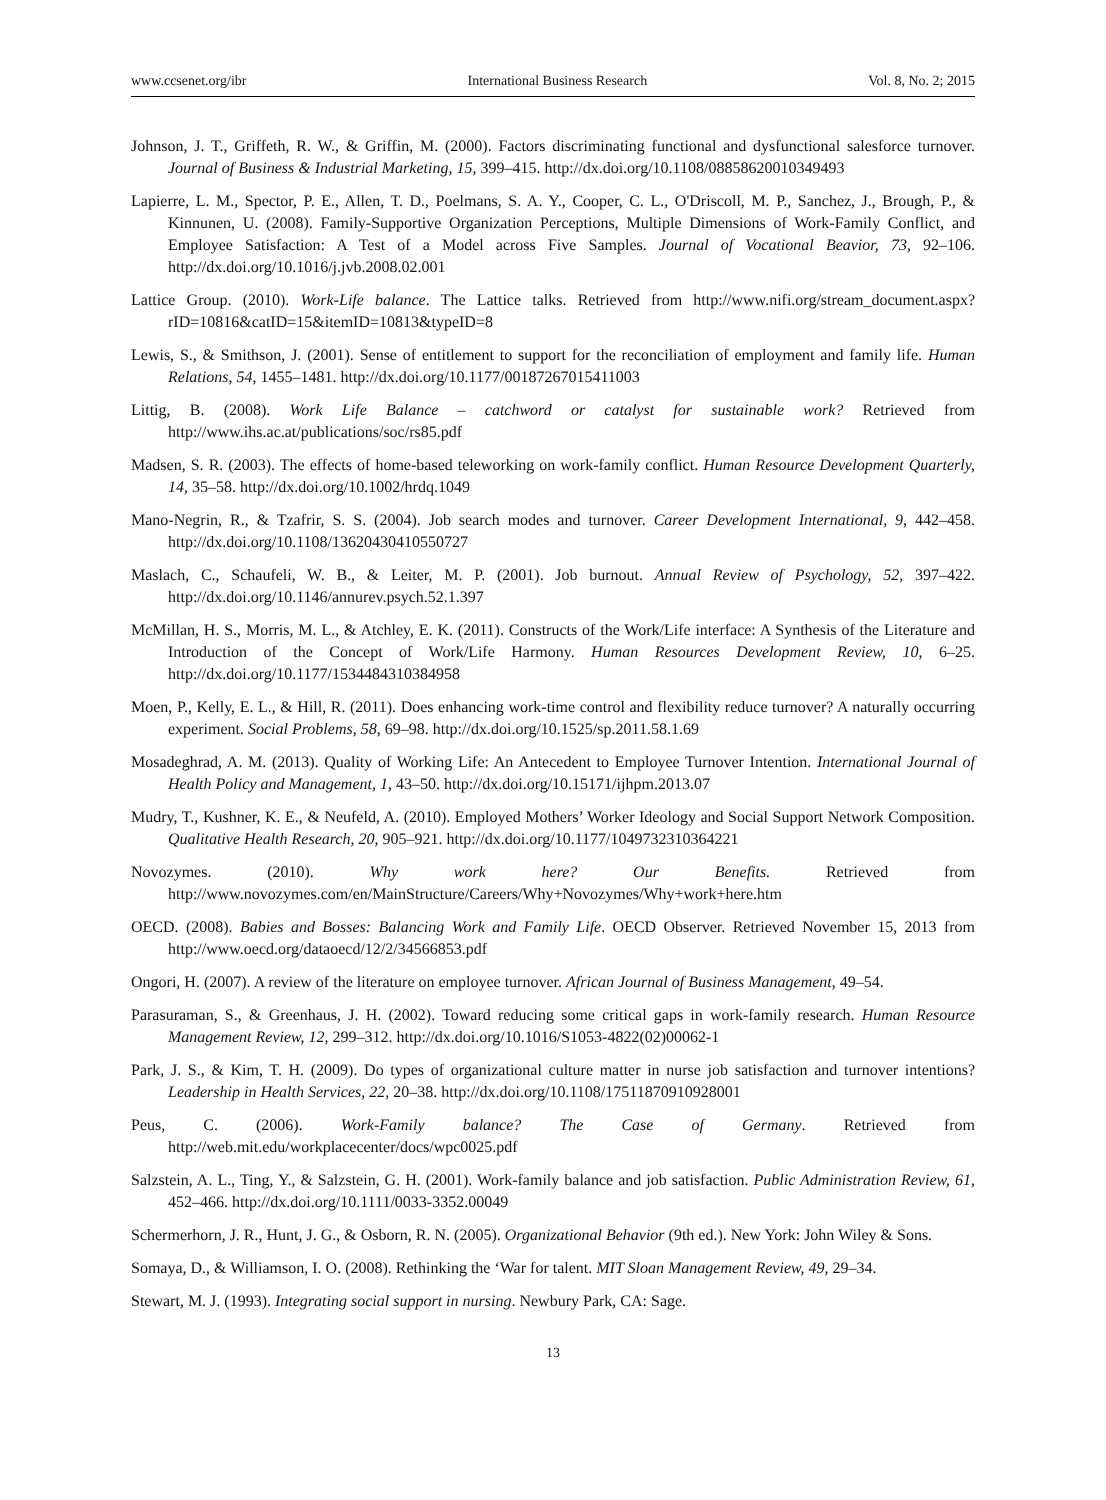www.ccsenet.org/ibr International Business Research Vol. 8, No. 2; 2015
Johnson, J. T., Griffeth, R. W., & Griffin, M. (2000). Factors discriminating functional and dysfunctional salesforce turnover. Journal of Business & Industrial Marketing, 15, 399–415. http://dx.doi.org/10.1108/08858620010349493
Lapierre, L. M., Spector, P. E., Allen, T. D., Poelmans, S. A. Y., Cooper, C. L., O'Driscoll, M. P., Sanchez, J., Brough, P., & Kinnunen, U. (2008). Family-Supportive Organization Perceptions, Multiple Dimensions of Work-Family Conflict, and Employee Satisfaction: A Test of a Model across Five Samples. Journal of Vocational Beavior, 73, 92–106. http://dx.doi.org/10.1016/j.jvb.2008.02.001
Lattice Group. (2010). Work-Life balance. The Lattice talks. Retrieved from http://www.nifi.org/stream_document.aspx?rID=10816&catID=15&itemID=10813&typeID=8
Lewis, S., & Smithson, J. (2001). Sense of entitlement to support for the reconciliation of employment and family life. Human Relations, 54, 1455–1481. http://dx.doi.org/10.1177/00187267015411003
Littig, B. (2008). Work Life Balance – catchword or catalyst for sustainable work? Retrieved from http://www.ihs.ac.at/publications/soc/rs85.pdf
Madsen, S. R. (2003). The effects of home-based teleworking on work-family conflict. Human Resource Development Quarterly, 14, 35–58. http://dx.doi.org/10.1002/hrdq.1049
Mano-Negrin, R., & Tzafrir, S. S. (2004). Job search modes and turnover. Career Development International, 9, 442–458. http://dx.doi.org/10.1108/13620430410550727
Maslach, C., Schaufeli, W. B., & Leiter, M. P. (2001). Job burnout. Annual Review of Psychology, 52, 397–422. http://dx.doi.org/10.1146/annurev.psych.52.1.397
McMillan, H. S., Morris, M. L., & Atchley, E. K. (2011). Constructs of the Work/Life interface: A Synthesis of the Literature and Introduction of the Concept of Work/Life Harmony. Human Resources Development Review, 10, 6–25. http://dx.doi.org/10.1177/1534484310384958
Moen, P., Kelly, E. L., & Hill, R. (2011). Does enhancing work-time control and flexibility reduce turnover? A naturally occurring experiment. Social Problems, 58, 69–98. http://dx.doi.org/10.1525/sp.2011.58.1.69
Mosadeghrad, A. M. (2013). Quality of Working Life: An Antecedent to Employee Turnover Intention. International Journal of Health Policy and Management, 1, 43–50. http://dx.doi.org/10.15171/ijhpm.2013.07
Mudry, T., Kushner, K. E., & Neufeld, A. (2010). Employed Mothers’ Worker Ideology and Social Support Network Composition. Qualitative Health Research, 20, 905–921. http://dx.doi.org/10.1177/1049732310364221
Novozymes. (2010). Why work here? Our Benefits. Retrieved from http://www.novozymes.com/en/MainStructure/Careers/Why+Novozymes/Why+work+here.htm
OECD. (2008). Babies and Bosses: Balancing Work and Family Life. OECD Observer. Retrieved November 15, 2013 from http://www.oecd.org/dataoecd/12/2/34566853.pdf
Ongori, H. (2007). A review of the literature on employee turnover. African Journal of Business Management, 49–54.
Parasuraman, S., & Greenhaus, J. H. (2002). Toward reducing some critical gaps in work-family research. Human Resource Management Review, 12, 299–312. http://dx.doi.org/10.1016/S1053-4822(02)00062-1
Park, J. S., & Kim, T. H. (2009). Do types of organizational culture matter in nurse job satisfaction and turnover intentions? Leadership in Health Services, 22, 20–38. http://dx.doi.org/10.1108/17511870910928001
Peus, C. (2006). Work-Family balance? The Case of Germany. Retrieved from http://web.mit.edu/workplacecenter/docs/wpc0025.pdf
Salzstein, A. L., Ting, Y., & Salzstein, G. H. (2001). Work-family balance and job satisfaction. Public Administration Review, 61, 452–466. http://dx.doi.org/10.1111/0033-3352.00049
Schermerhorn, J. R., Hunt, J. G., & Osborn, R. N. (2005). Organizational Behavior (9th ed.). New York: John Wiley & Sons.
Somaya, D., & Williamson, I. O. (2008). Rethinking the ‘War for talent. MIT Sloan Management Review, 49, 29–34.
Stewart, M. J. (1993). Integrating social support in nursing. Newbury Park, CA: Sage.
13